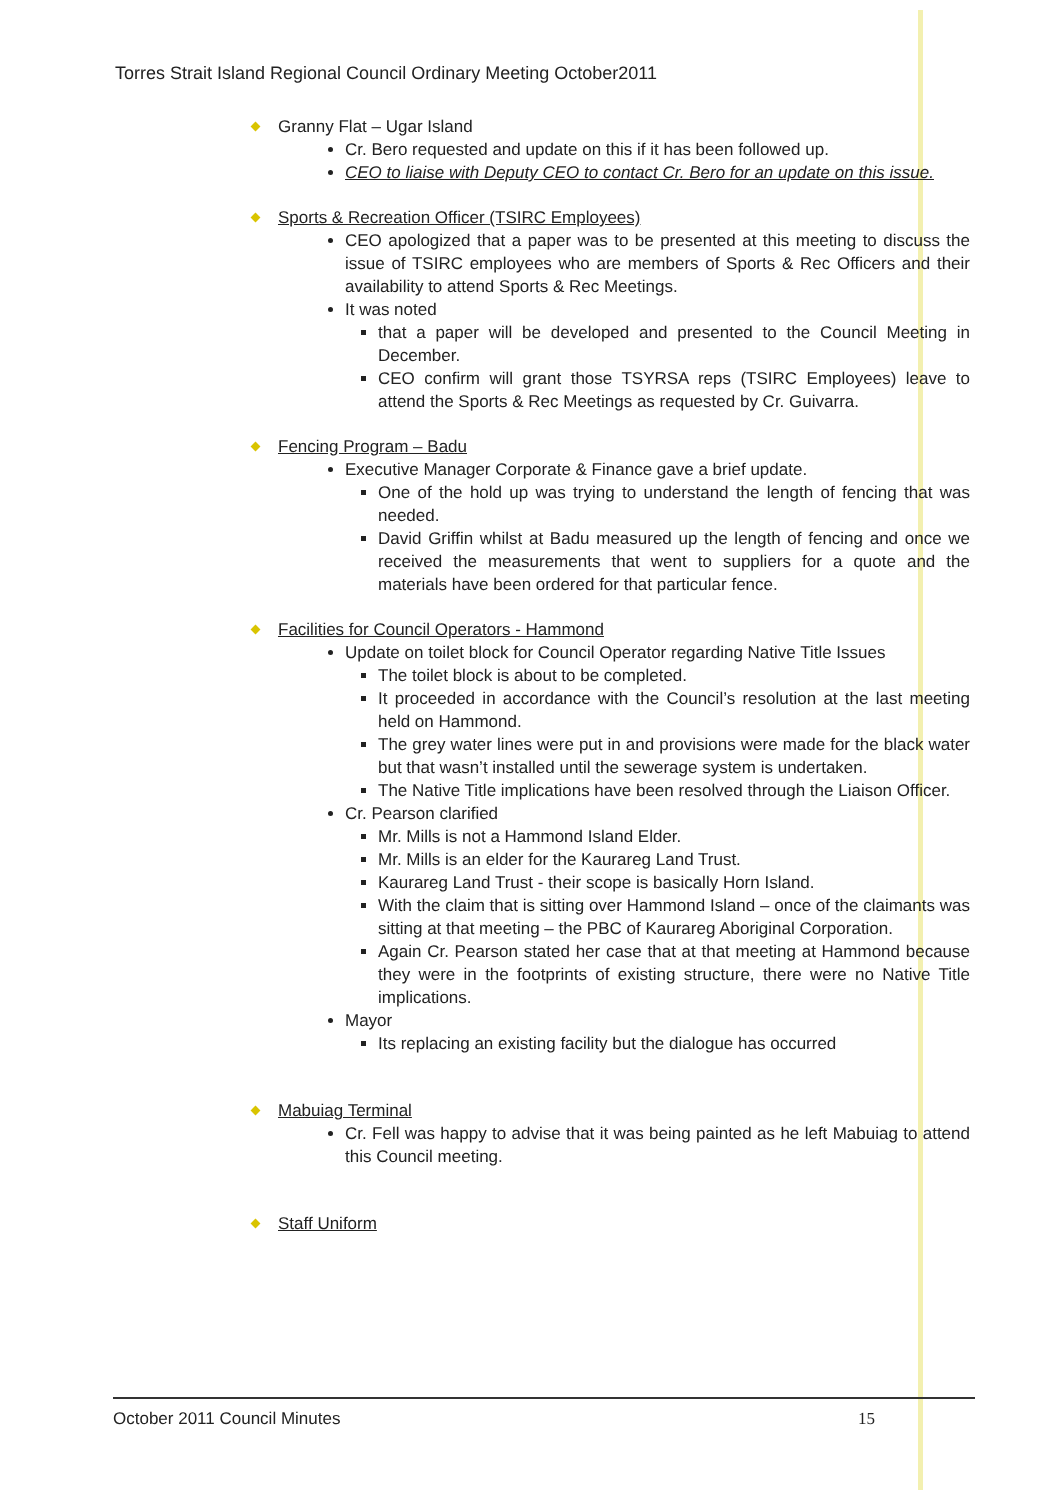Torres Strait Island Regional Council Ordinary Meeting October2011
Granny Flat – Ugar Island
Cr. Bero requested and update on this if it has been followed up.
CEO to liaise with Deputy CEO to contact Cr. Bero for an update on this issue.
Sports & Recreation Officer (TSIRC Employees)
CEO apologized that a paper was to be presented at this meeting to discuss the issue of TSIRC employees who are members of Sports & Rec Officers and their availability to attend Sports & Rec Meetings.
It was noted
that a paper will be developed and presented to the Council Meeting in December.
CEO confirm will grant those TSYRSA reps (TSIRC Employees) leave to attend the Sports & Rec Meetings as requested by Cr. Guivarra.
Fencing Program – Badu
Executive Manager Corporate & Finance gave a brief update.
One of the hold up was trying to understand the length of fencing that was needed.
David Griffin whilst at Badu measured up the length of fencing and once we received the measurements that went to suppliers for a quote and the materials have been ordered for that particular fence.
Facilities for Council Operators - Hammond
Update on toilet block for Council Operator regarding Native Title Issues
The toilet block is about to be completed.
It proceeded in accordance with the Council’s resolution at the last meeting held on Hammond.
The grey water lines were put in and provisions were made for the black water but that wasn’t installed until the sewerage system is undertaken.
The Native Title implications have been resolved through the Liaison Officer.
Cr. Pearson clarified
Mr. Mills is not a Hammond Island Elder.
Mr. Mills is an elder for the Kaurareg Land Trust.
Kaurareg Land Trust - their scope is basically Horn Island.
With the claim that is sitting over Hammond Island – once of the claimants was sitting at that meeting – the PBC of Kaurareg Aboriginal Corporation.
Again Cr. Pearson stated her case that at that meeting at Hammond because they were in the footprints of existing structure, there were no Native Title implications.
Mayor
Its replacing an existing facility but the dialogue has occurred
Mabuiag Terminal
Cr. Fell was happy to advise that it was being painted as he left Mabuiag to attend this Council meeting.
Staff Uniform
October 2011 Council Minutes 15